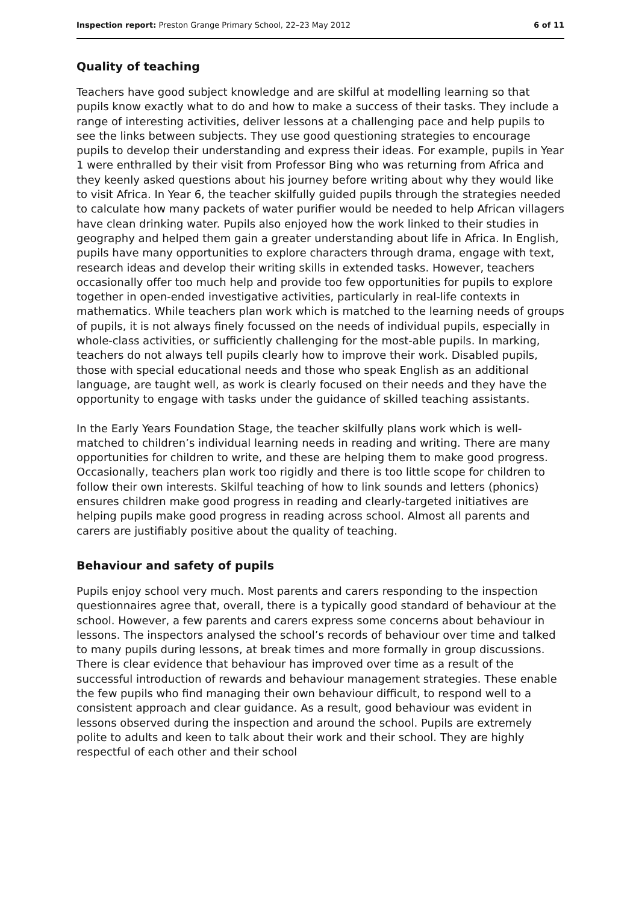Inspection report: Preston Grange Primary School, 22–23 May 2012 6 of 11
Quality of teaching
Teachers have good subject knowledge and are skilful at modelling learning so that pupils know exactly what to do and how to make a success of their tasks. They include a range of interesting activities, deliver lessons at a challenging pace and help pupils to see the links between subjects. They use good questioning strategies to encourage pupils to develop their understanding and express their ideas. For example, pupils in Year 1 were enthralled by their visit from Professor Bing who was returning from Africa and they keenly asked questions about his journey before writing about why they would like to visit Africa. In Year 6, the teacher skilfully guided pupils through the strategies needed to calculate how many packets of water purifier would be needed to help African villagers have clean drinking water. Pupils also enjoyed how the work linked to their studies in geography and helped them gain a greater understanding about life in Africa. In English, pupils have many opportunities to explore characters through drama, engage with text, research ideas and develop their writing skills in extended tasks. However, teachers occasionally offer too much help and provide too few opportunities for pupils to explore together in open-ended investigative activities, particularly in real-life contexts in mathematics. While teachers plan work which is matched to the learning needs of groups of pupils, it is not always finely focussed on the needs of individual pupils, especially in whole-class activities, or sufficiently challenging for the most-able pupils. In marking, teachers do not always tell pupils clearly how to improve their work. Disabled pupils, those with special educational needs and those who speak English as an additional language, are taught well, as work is clearly focused on their needs and they have the opportunity to engage with tasks under the guidance of skilled teaching assistants.
In the Early Years Foundation Stage, the teacher skilfully plans work which is well-matched to children’s individual learning needs in reading and writing. There are many opportunities for children to write, and these are helping them to make good progress. Occasionally, teachers plan work too rigidly and there is too little scope for children to follow their own interests. Skilful teaching of how to link sounds and letters (phonics) ensures children make good progress in reading and clearly-targeted initiatives are helping pupils make good progress in reading across school. Almost all parents and carers are justifiably positive about the quality of teaching.
Behaviour and safety of pupils
Pupils enjoy school very much. Most parents and carers responding to the inspection questionnaires agree that, overall, there is a typically good standard of behaviour at the school. However, a few parents and carers express some concerns about behaviour in lessons. The inspectors analysed the school’s records of behaviour over time and talked to many pupils during lessons, at break times and more formally in group discussions. There is clear evidence that behaviour has improved over time as a result of the successful introduction of rewards and behaviour management strategies. These enable the few pupils who find managing their own behaviour difficult, to respond well to a consistent approach and clear guidance. As a result, good behaviour was evident in lessons observed during the inspection and around the school. Pupils are extremely polite to adults and keen to talk about their work and their school. They are highly respectful of each other and their school